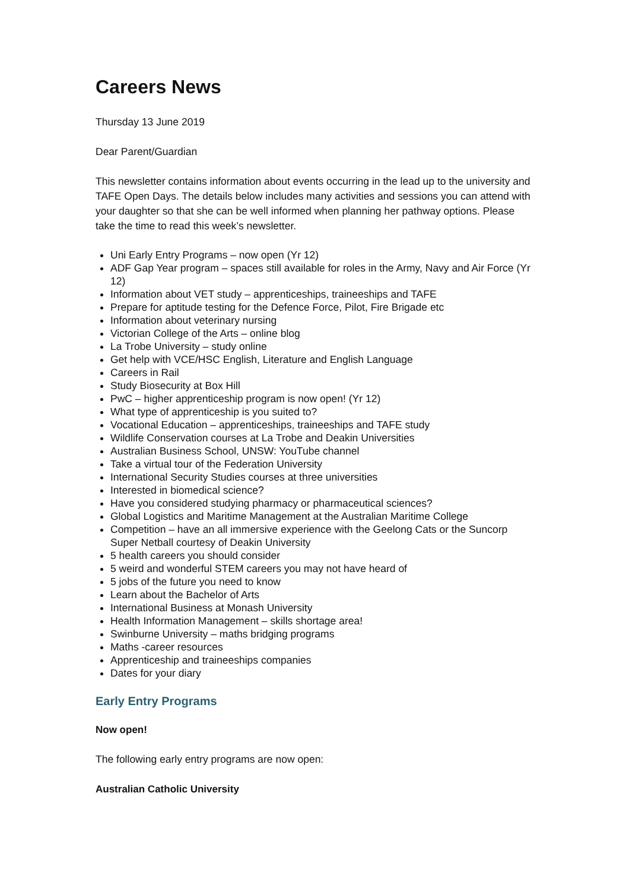Careers News
Thursday 13 June 2019
Dear Parent/Guardian
This newsletter contains information about events occurring in the lead up to the university and TAFE Open Days. The details below includes many activities and sessions you can attend with your daughter so that she can be well informed when planning her pathway options. Please take the time to read this week’s newsletter.
Uni Early Entry Programs – now open (Yr 12)
ADF Gap Year program – spaces still available for roles in the Army, Navy and Air Force (Yr 12)
Information about VET study – apprenticeships, traineeships and TAFE
Prepare for aptitude testing for the Defence Force, Pilot, Fire Brigade etc
Information about veterinary nursing
Victorian College of the Arts – online blog
La Trobe University – study online
Get help with VCE/HSC English, Literature and English Language
Careers in Rail
Study Biosecurity at Box Hill
PwC – higher apprenticeship program is now open! (Yr 12)
What type of apprenticeship is you suited to?
Vocational Education – apprenticeships, traineeships and TAFE study
Wildlife Conservation courses at La Trobe and Deakin Universities
Australian Business School, UNSW: YouTube channel
Take a virtual tour of the Federation University
International Security Studies courses at three universities
Interested in biomedical science?
Have you considered studying pharmacy or pharmaceutical sciences?
Global Logistics and Maritime Management at the Australian Maritime College
Competition – have an all immersive experience with the Geelong Cats or the Suncorp Super Netball courtesy of Deakin University
5 health careers you should consider
5 weird and wonderful STEM careers you may not have heard of
5 jobs of the future you need to know
Learn about the Bachelor of Arts
International Business at Monash University
Health Information Management – skills shortage area!
Swinburne University – maths bridging programs
Maths -career resources
Apprenticeship and traineeships companies
Dates for your diary
Early Entry Programs
Now open!
The following early entry programs are now open:
Australian Catholic University